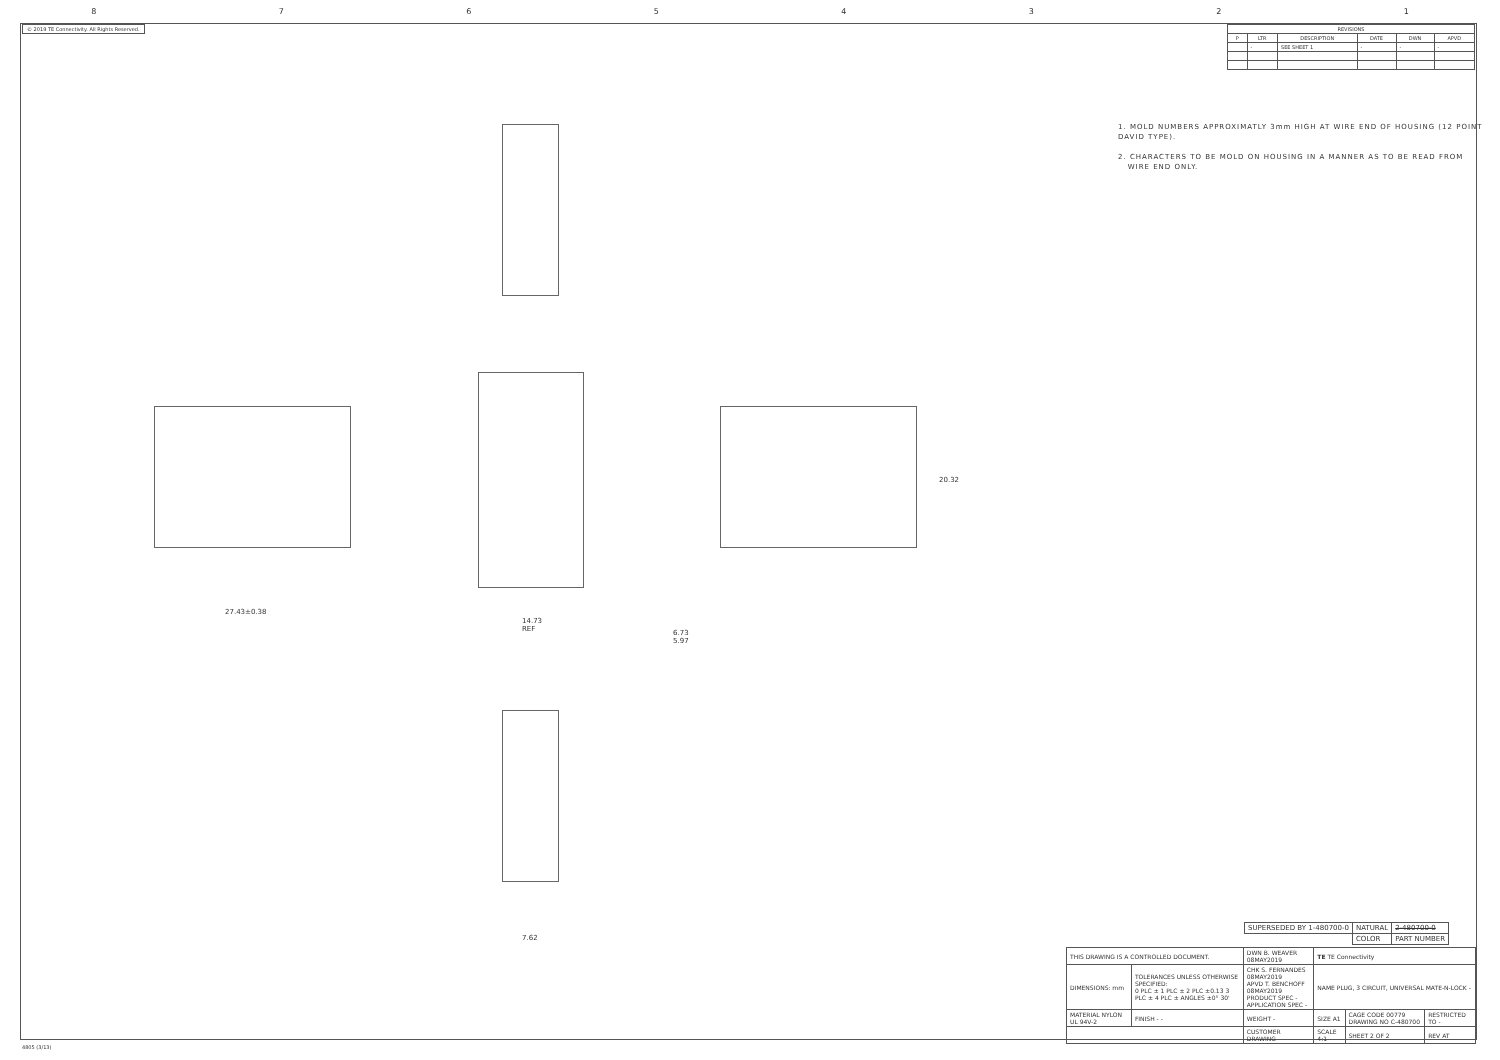87654321
© 2019 TE Connectivity. All Rights Reserved.
| REVISIONS | | | | | |
| --- | --- | --- | --- | --- | --- |
| P | LTR | DESCRIPTION | DATE | DWN | APVD |
| | - | SEE SHEET 1 | - | - | - |
1. MOLD NUMBERS APPROXIMATLY 3mm HIGH AT WIRE END OF HOUSING (12 POINT DAVID TYPE).
2. CHARACTERS TO BE MOLD ON HOUSING IN A MANNER AS TO BE READ FROM
WIRE END ONLY.
27.43±0.38
14.73
REF
6.73
5.97
20.32
7.62
4805 (3/13)
| SUPERSEDED BY 1-480700-0 | NATURAL | 2-480700-0 |
| | COLOR | PART NUMBER |
| THIS DRAWING IS A CONTROLLED DOCUMENT. | | DWN B. WEAVER 08MAY2019 | TE TE Connectivity | | |
| DIMENSIONS: mm | TOLERANCES UNLESS OTHERWISE SPECIFIED: 0 PLC ± 1 PLC ± 2 PLC ±0.13 3 PLC ± 4 PLC ± ANGLES ±0° 30' | CHK S. FERNANDES 08MAY2019 APVD T. BENCHOFF 08MAY2019 PRODUCT SPEC - APPLICATION SPEC - | NAME PLUG, 3 CIRCUIT, UNIVERSAL MATE-N-LOCK - | | |
| MATERIAL NYLON UL 94V-2 | FINISH - - | WEIGHT - | SIZE A1 | CAGE CODE 00779 DRAWING NO C-480700 | RESTRICTED TO - |
| | | CUSTOMER DRAWING | SCALE 4:1 | SHEET 2 OF 2 | REV AT |